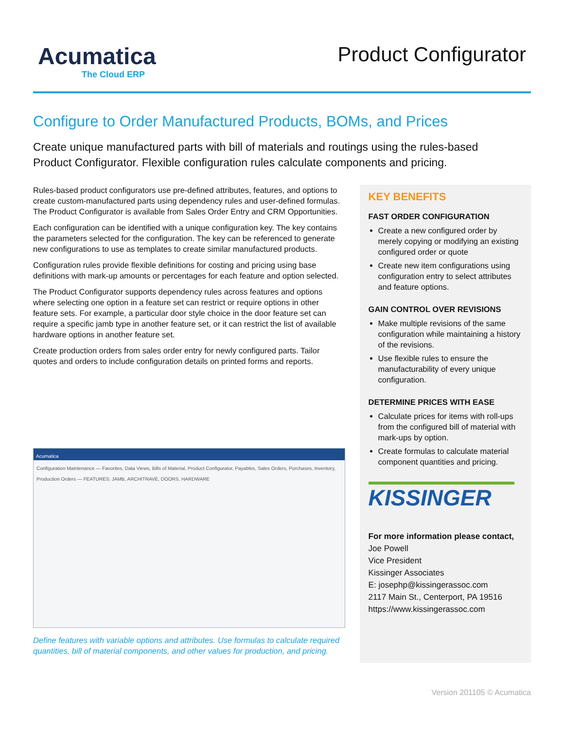Acumatica
The Cloud ERP
Product Configurator
Configure to Order Manufactured Products, BOMs, and Prices
Create unique manufactured parts with bill of materials and routings using the rules-based Product Configurator. Flexible configuration rules calculate components and pricing.
Rules-based product configurators use pre-defined attributes, features, and options to create custom-manufactured parts using dependency rules and user-defined formulas. The Product Configurator is available from Sales Order Entry and CRM Opportunities.
Each configuration can be identified with a unique configuration key. The key contains the parameters selected for the configuration. The key can be referenced to generate new configurations to use as templates to create similar manufactured products.
Configuration rules provide flexible definitions for costing and pricing using base definitions with mark-up amounts or percentages for each feature and option selected.
The Product Configurator supports dependency rules across features and options where selecting one option in a feature set can restrict or require options in other feature sets. For example, a particular door style choice in the door feature set can require a specific jamb type in another feature set, or it can restrict the list of available hardware options in another feature set.
Create production orders from sales order entry for newly configured parts. Tailor quotes and orders to include configuration details on printed forms and reports.
Acumatica
Configuration Maintenance — Favorites, Data Views, Bills of Material, Product Configurator, Payables, Sales Orders, Purchases, Inventory, Production Orders — FEATURES: JAMB, ARCHITRAVE, DOORS, HARDWARE
Define features with variable options and attributes. Use formulas to calculate required quantities, bill of material components, and other values for production, and pricing.
KEY BENEFITS
FAST ORDER CONFIGURATION
Create a new configured order by merely copying or modifying an existing configured order or quote
Create new item configurations using configuration entry to select attributes and feature options.
GAIN CONTROL OVER REVISIONS
Make multiple revisions of the same configuration while maintaining a history of the revisions.
Use flexible rules to ensure the manufacturability of every unique configuration.
DETERMINE PRICES WITH EASE
Calculate prices for items with roll-ups from the configured bill of material with mark-ups by option.
Create formulas to calculate material component quantities and pricing.
KISSINGER
For more information please contact,
Joe Powell
Vice President
Kissinger Associates
E: josephp@kissingerassoc.com
2117 Main St., Centerport, PA 19516
https://www.kissingerassoc.com
Version 201105 © Acumatica